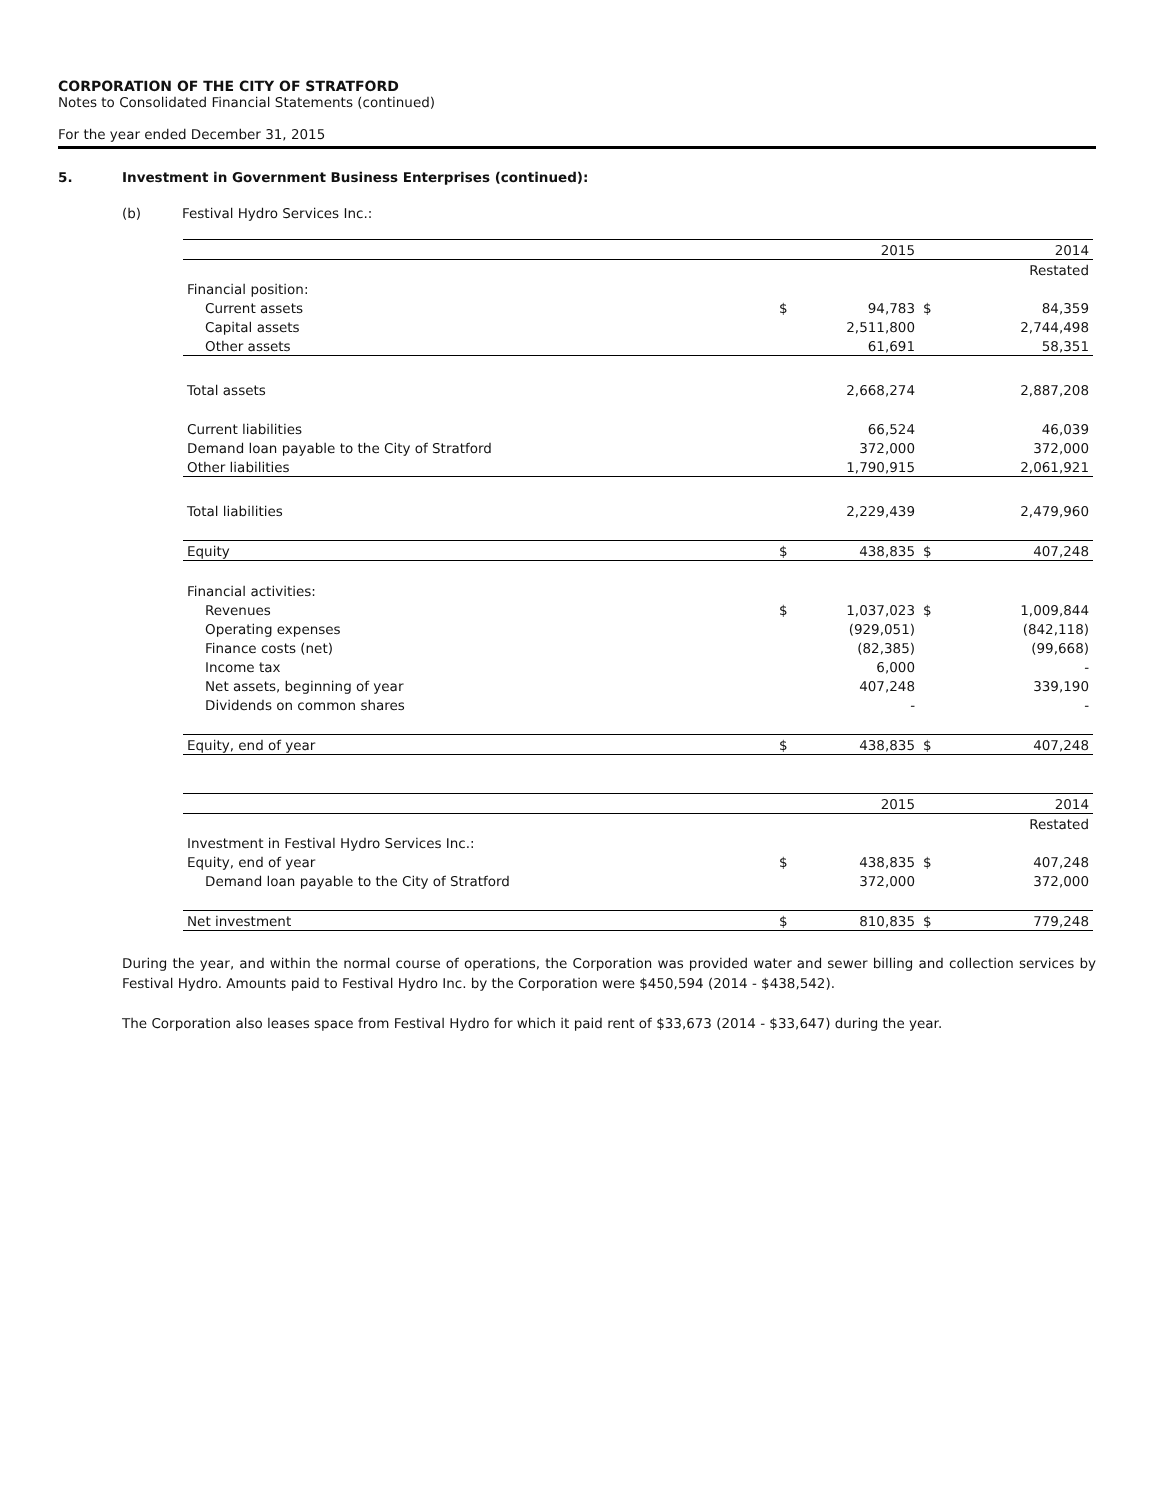CORPORATION OF THE CITY OF STRATFORD
Notes to Consolidated Financial Statements (continued)
For the year ended December 31, 2015
5. Investment in Government Business Enterprises (continued):
(b) Festival Hydro Services Inc.:
| | | 2015 | | 2014 |
| | | | | Restated |
| Financial position: | | | | |
| Current assets | $ | 94,783 | $ | 84,359 |
| Capital assets | | 2,511,800 | | 2,744,498 |
| Other assets | | 61,691 | | 58,351 |
| Total assets | | 2,668,274 | | 2,887,208 |
| Current liabilities | | 66,524 | | 46,039 |
| Demand loan payable to the City of Stratford | | 372,000 | | 372,000 |
| Other liabilities | | 1,790,915 | | 2,061,921 |
| Total liabilities | | 2,229,439 | | 2,479,960 |
| Equity | $ | 438,835 | $ | 407,248 |
| Financial activities: | | | | |
| Revenues | $ | 1,037,023 | $ | 1,009,844 |
| Operating expenses | | (929,051) | | (842,118) |
| Finance costs (net) | | (82,385) | | (99,668) |
| Income tax | | 6,000 | | - |
| Net assets, beginning of year | | 407,248 | | 339,190 |
| Dividends on common shares | | - | | - |
| Equity, end of year | $ | 438,835 | $ | 407,248 |
| | | 2015 | | 2014 |
| | | | | Restated |
| Investment in Festival Hydro Services Inc.: | | | | |
| Equity, end of year | $ | 438,835 | $ | 407,248 |
| Demand loan payable to the City of Stratford | | 372,000 | | 372,000 |
| Net investment | $ | 810,835 | $ | 779,248 |
During the year, and within the normal course of operations, the Corporation was provided water and sewer billing and collection services by Festival Hydro. Amounts paid to Festival Hydro Inc. by the Corporation were $450,594 (2014 - $438,542).
The Corporation also leases space from Festival Hydro for which it paid rent of $33,673 (2014 - $33,647) during the year.